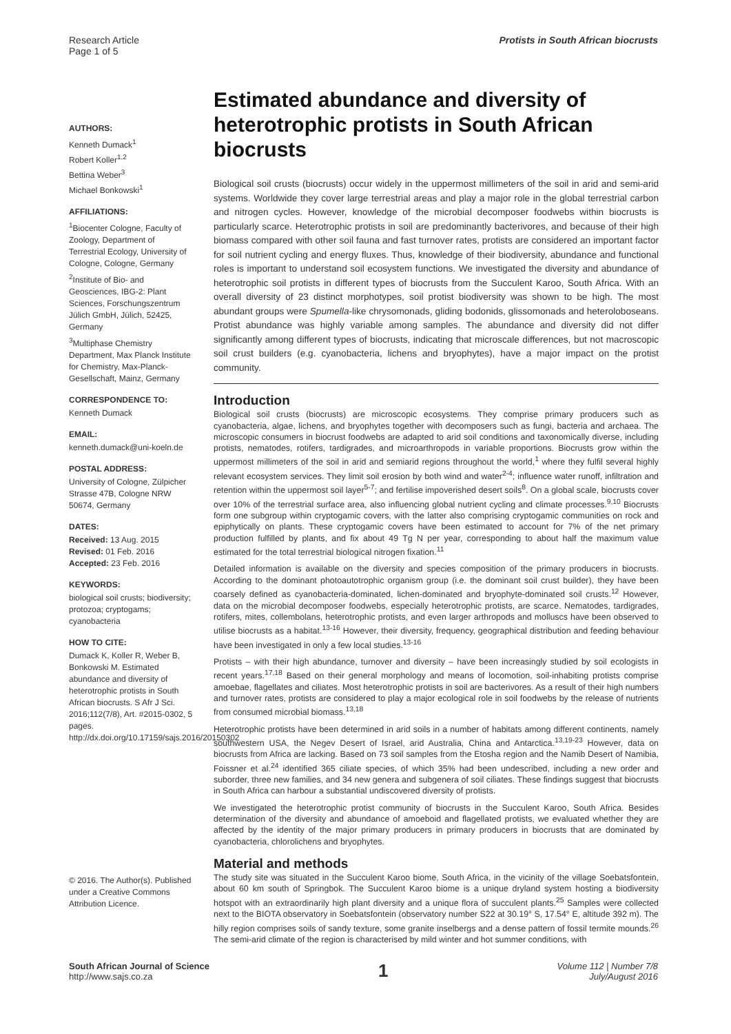Research Article
Page 1 of 5
Protists in South African biocrusts
AUTHORS:
Kenneth Dumack<sup>1</sup>
Robert Koller<sup>1,2</sup>
Bettina Weber<sup>3</sup>
Michael Bonkowski<sup>1</sup>
AFFILIATIONS:
<sup>1</sup> Biocenter Cologne, Faculty of Zoology, Department of Terrestrial Ecology, University of Cologne, Cologne, Germany
<sup>2</sup> Institute of Bio- and Geosciences, IBG-2: Plant Sciences, Forschungszentrum Jülich GmbH, Jülich, 52425, Germany
<sup>3</sup> Multiphase Chemistry Department, Max Planck Institute for Chemistry, Max-Planck-Gesellschaft, Mainz, Germany
CORRESPONDENCE TO:
Kenneth Dumack
EMAIL:
kenneth.dumack@uni-koeln.de
POSTAL ADDRESS:
University of Cologne, Zülpicher Strasse 47B, Cologne NRW 50674, Germany
DATES:
Received: 13 Aug. 2015
Revised: 01 Feb. 2016
Accepted: 23 Feb. 2016
KEYWORDS:
biological soil crusts; biodiversity; protozoa; cryptogams; cyanobacteria
HOW TO CITE:
Dumack K, Koller R, Weber B, Bonkowski M. Estimated abundance and diversity of heterotrophic protists in South African biocrusts. S Afr J Sci. 2016;112(7/8), Art. #2015-0302, 5 pages. http://dx.doi.org/10.17159/sajs.2016/20150302
© 2016. The Author(s). Published under a Creative Commons Attribution Licence.
Estimated abundance and diversity of heterotrophic protists in South African biocrusts
Biological soil crusts (biocrusts) occur widely in the uppermost millimeters of the soil in arid and semi-arid systems. Worldwide they cover large terrestrial areas and play a major role in the global terrestrial carbon and nitrogen cycles. However, knowledge of the microbial decomposer foodwebs within biocrusts is particularly scarce. Heterotrophic protists in soil are predominantly bacterivores, and because of their high biomass compared with other soil fauna and fast turnover rates, protists are considered an important factor for soil nutrient cycling and energy fluxes. Thus, knowledge of their biodiversity, abundance and functional roles is important to understand soil ecosystem functions. We investigated the diversity and abundance of heterotrophic soil protists in different types of biocrusts from the Succulent Karoo, South Africa. With an overall diversity of 23 distinct morphotypes, soil protist biodiversity was shown to be high. The most abundant groups were Spumella-like chrysomonads, gliding bodonids, glissomonads and heteroloboseans. Protist abundance was highly variable among samples. The abundance and diversity did not differ significantly among different types of biocrusts, indicating that microscale differences, but not macroscopic soil crust builders (e.g. cyanobacteria, lichens and bryophytes), have a major impact on the protist community.
Introduction
Biological soil crusts (biocrusts) are microscopic ecosystems. They comprise primary producers such as cyanobacteria, algae, lichens, and bryophytes together with decomposers such as fungi, bacteria and archaea. The microscopic consumers in biocrust foodwebs are adapted to arid soil conditions and taxonomically diverse, including protists, nematodes, rotifers, tardigrades, and microarthropods in variable proportions. Biocrusts grow within the uppermost millimeters of the soil in arid and semiarid regions throughout the world,<sup>1</sup> where they fulfil several highly relevant ecosystem services. They limit soil erosion by both wind and water<sup>2-4</sup>; influence water runoff, infiltration and retention within the uppermost soil layer<sup>5-7</sup>; and fertilise impoverished desert soils<sup>8</sup>. On a global scale, biocrusts cover over 10% of the terrestrial surface area, also influencing global nutrient cycling and climate processes.<sup>9,10</sup> Biocrusts form one subgroup within cryptogamic covers, with the latter also comprising cryptogamic communities on rock and epiphytically on plants. These cryptogamic covers have been estimated to account for 7% of the net primary production fulfilled by plants, and fix about 49 Tg N per year, corresponding to about half the maximum value estimated for the total terrestrial biological nitrogen fixation.<sup>11</sup>
Detailed information is available on the diversity and species composition of the primary producers in biocrusts. According to the dominant photoautotrophic organism group (i.e. the dominant soil crust builder), they have been coarsely defined as cyanobacteria-dominated, lichen-dominated and bryophyte-dominated soil crusts.<sup>12</sup> However, data on the microbial decomposer foodwebs, especially heterotrophic protists, are scarce. Nematodes, tardigrades, rotifers, mites, collembolans, heterotrophic protists, and even larger arthropods and molluscs have been observed to utilise biocrusts as a habitat.<sup>13-16</sup> However, their diversity, frequency, geographical distribution and feeding behaviour have been investigated in only a few local studies.<sup>13-16</sup>
Protists – with their high abundance, turnover and diversity – have been increasingly studied by soil ecologists in recent years.<sup>17,18</sup> Based on their general morphology and means of locomotion, soil-inhabiting protists comprise amoebae, flagellates and ciliates. Most heterotrophic protists in soil are bacterivores. As a result of their high numbers and turnover rates, protists are considered to play a major ecological role in soil foodwebs by the release of nutrients from consumed microbial biomass.<sup>13,18</sup>
Heterotrophic protists have been determined in arid soils in a number of habitats among different continents, namely southwestern USA, the Negev Desert of Israel, arid Australia, China and Antarctica.<sup>13,19-23</sup> However, data on biocrusts from Africa are lacking. Based on 73 soil samples from the Etosha region and the Namib Desert of Namibia, Foissner et al.<sup>24</sup> identified 365 ciliate species, of which 35% had been undescribed, including a new order and suborder, three new families, and 34 new genera and subgenera of soil ciliates. These findings suggest that biocrusts in South Africa can harbour a substantial undiscovered diversity of protists.
We investigated the heterotrophic protist community of biocrusts in the Succulent Karoo, South Africa. Besides determination of the diversity and abundance of amoeboid and flagellated protists, we evaluated whether they are affected by the identity of the major primary producers in primary producers in biocrusts that are dominated by cyanobacteria, chlorolichens and bryophytes.
Material and methods
The study site was situated in the Succulent Karoo biome, South Africa, in the vicinity of the village Soebatsfontein, about 60 km south of Springbok. The Succulent Karoo biome is a unique dryland system hosting a biodiversity hotspot with an extraordinarily high plant diversity and a unique flora of succulent plants.<sup>25</sup> Samples were collected next to the BIOTA observatory in Soebatsfontein (observatory number S22 at 30.19° S, 17.54° E, altitude 392 m). The hilly region comprises soils of sandy texture, some granite inselbergs and a dense pattern of fossil termite mounds.<sup>26</sup> The semi-arid climate of the region is characterised by mild winter and hot summer conditions, with
South African Journal of Science
http://www.sajs.co.za
1
Volume 112 | Number 7/8
July/August 2016